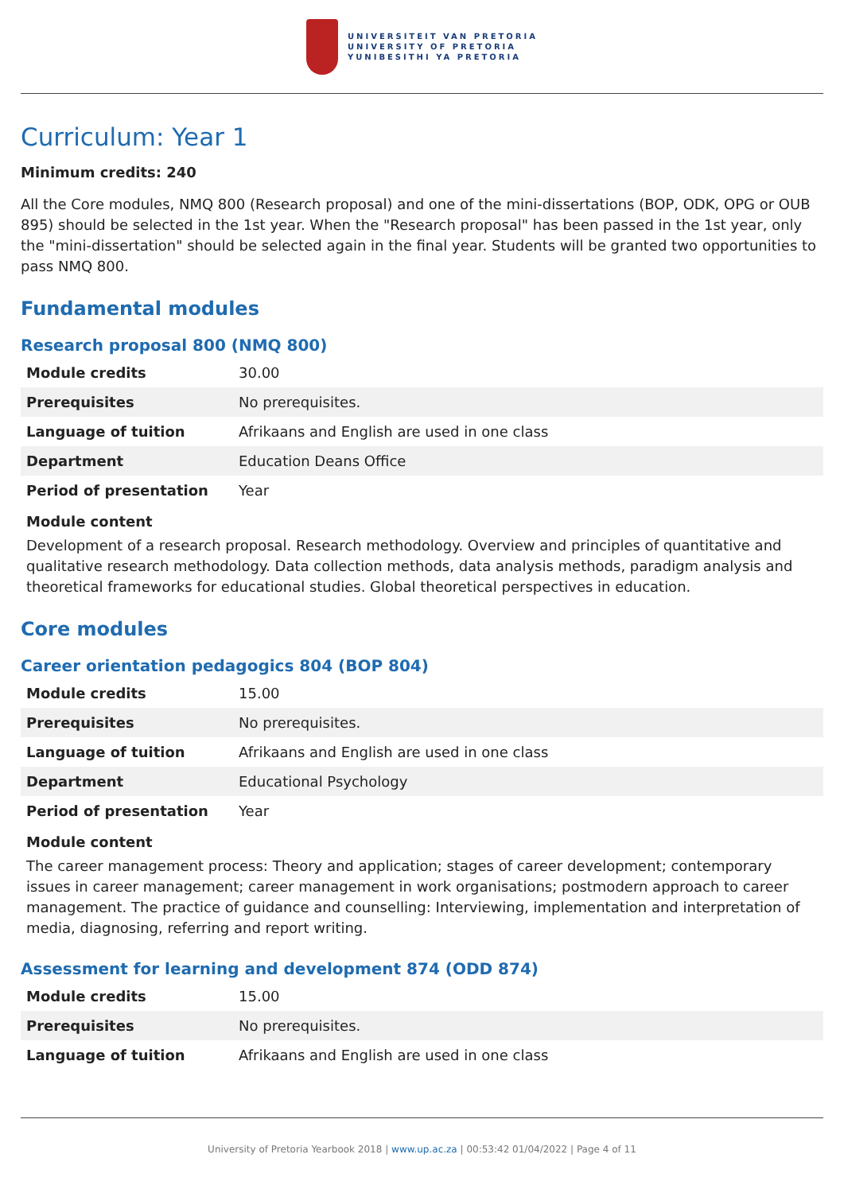UNIVERSITEIT VAN PRETORIA
UNIVERSITY OF PRETORIA
YUNIBESITHI YA PRETORIA
Curriculum: Year 1
Minimum credits: 240
All the Core modules, NMQ 800 (Research proposal) and one of the mini-dissertations (BOP, ODK, OPG or OUB 895) should be selected in the 1st year. When the "Research proposal" has been passed in the 1st year, only the "mini-dissertation" should be selected again in the final year. Students will be granted two opportunities to pass NMQ 800.
Fundamental modules
Research proposal 800 (NMQ 800)
| Module credits | 30.00 |
| Prerequisites | No prerequisites. |
| Language of tuition | Afrikaans and English are used in one class |
| Department | Education Deans Office |
| Period of presentation | Year |
Module content
Development of a research proposal. Research methodology. Overview and principles of quantitative and qualitative research methodology. Data collection methods, data analysis methods, paradigm analysis and theoretical frameworks for educational studies. Global theoretical perspectives in education.
Core modules
Career orientation pedagogics 804 (BOP 804)
| Module credits | 15.00 |
| Prerequisites | No prerequisites. |
| Language of tuition | Afrikaans and English are used in one class |
| Department | Educational Psychology |
| Period of presentation | Year |
Module content
The career management process: Theory and application; stages of career development; contemporary issues in career management; career management in work organisations; postmodern approach to career management. The practice of guidance and counselling: Interviewing, implementation and interpretation of media, diagnosing, referring and report writing.
Assessment for learning and development 874 (ODD 874)
| Module credits | 15.00 |
| Prerequisites | No prerequisites. |
| Language of tuition | Afrikaans and English are used in one class |
University of Pretoria Yearbook 2018 | www.up.ac.za | 00:53:42 01/04/2022 | Page 4 of 11